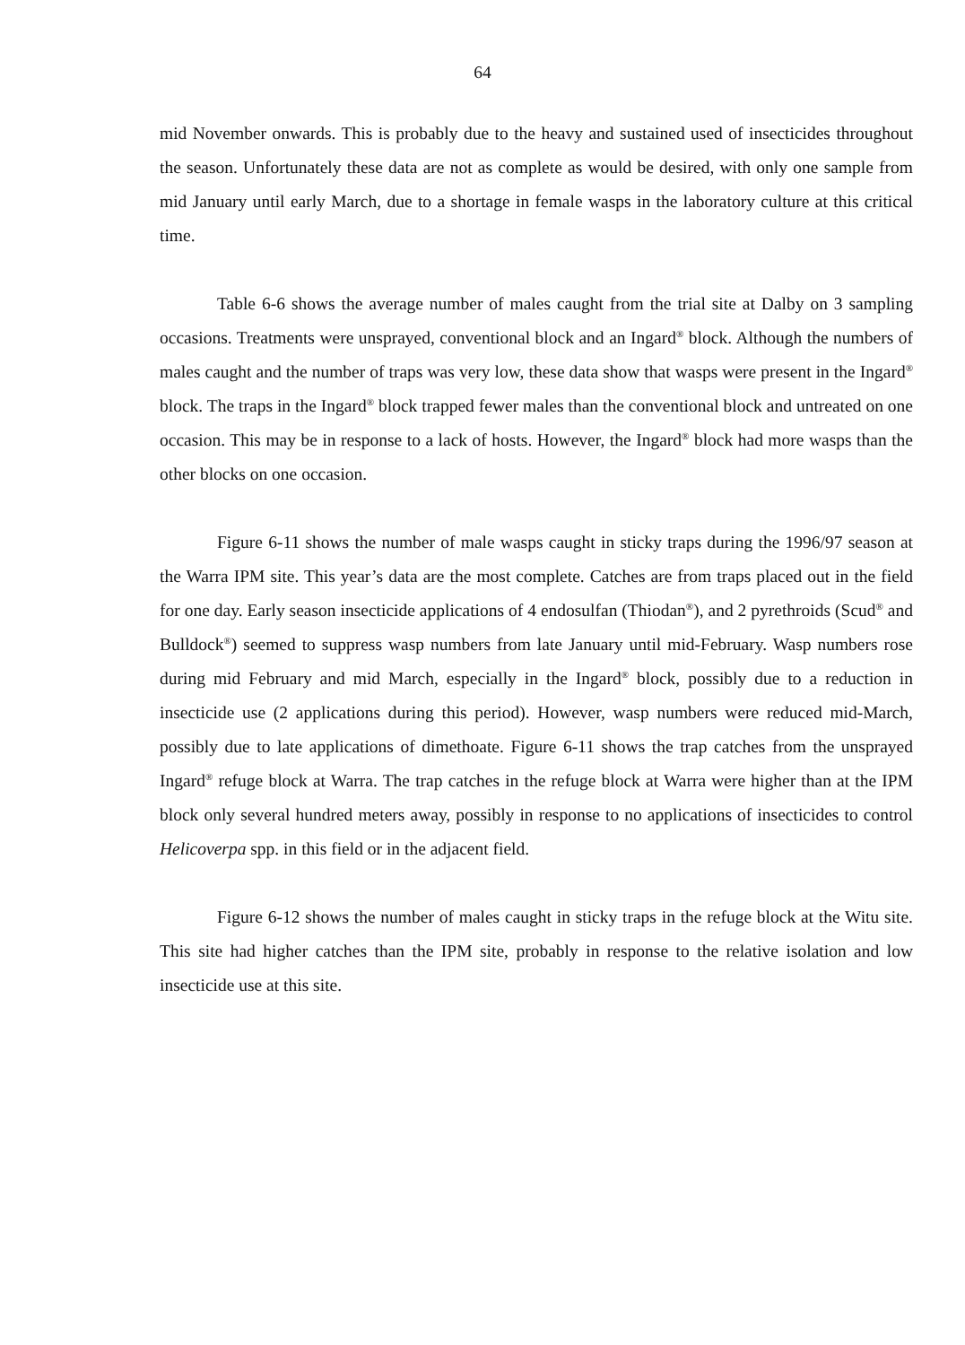64
mid November onwards. This is probably due to the heavy and sustained used of insecticides throughout the season. Unfortunately these data are not as complete as would be desired, with only one sample from mid January until early March, due to a shortage in female wasps in the laboratory culture at this critical time.
Table 6-6 shows the average number of males caught from the trial site at Dalby on 3 sampling occasions. Treatments were unsprayed, conventional block and an Ingard<sup>®</sup> block. Although the numbers of males caught and the number of traps was very low, these data show that wasps were present in the Ingard<sup>®</sup> block. The traps in the Ingard<sup>®</sup> block trapped fewer males than the conventional block and untreated on one occasion. This may be in response to a lack of hosts. However, the Ingard<sup>®</sup> block had more wasps than the other blocks on one occasion.
Figure 6-11 shows the number of male wasps caught in sticky traps during the 1996/97 season at the Warra IPM site. This year’s data are the most complete. Catches are from traps placed out in the field for one day. Early season insecticide applications of 4 endosulfan (Thiodan<sup>®</sup>), and 2 pyrethroids (Scud<sup>®</sup> and Bulldock<sup>®</sup>) seemed to suppress wasp numbers from late January until mid-February. Wasp numbers rose during mid February and mid March, especially in the Ingard<sup>®</sup> block, possibly due to a reduction in insecticide use (2 applications during this period). However, wasp numbers were reduced mid-March, possibly due to late applications of dimethoate. Figure 6-11 shows the trap catches from the unsprayed Ingard<sup>®</sup> refuge block at Warra. The trap catches in the refuge block at Warra were higher than at the IPM block only several hundred meters away, possibly in response to no applications of insecticides to control Helicoverpa spp. in this field or in the adjacent field.
Figure 6-12 shows the number of males caught in sticky traps in the refuge block at the Witu site. This site had higher catches than the IPM site, probably in response to the relative isolation and low insecticide use at this site.